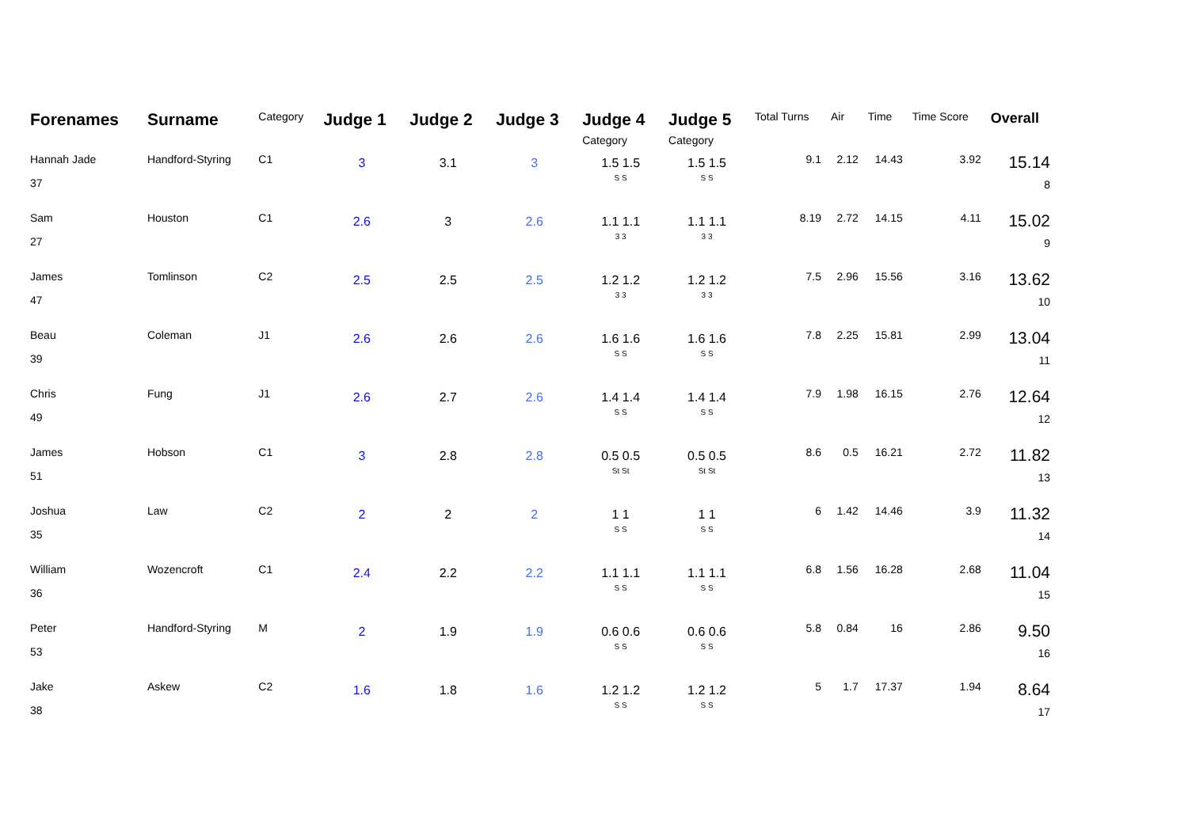| Forenames | Surname | Category | Judge 1 | Judge 2 | Judge 3 | Judge 4 Category | Judge 5 Category | Total Turns | Air | Time | Time Score | Overall |
| --- | --- | --- | --- | --- | --- | --- | --- | --- | --- | --- | --- | --- |
| Hannah Jade 37 | Handford-Styring | C1 | 3 | 3.1 | 3 | 1.5 1.5 S S | 1.5 1.5 S S | 9.1 | 2.12 | 14.43 | 3.92 | 15.14 8 |
| Sam 27 | Houston | C1 | 2.6 | 3 | 2.6 | 1.1 1.1 3 3 | 1.1 1.1 3 3 | 8.19 | 2.72 | 14.15 | 4.11 | 15.02 9 |
| James 47 | Tomlinson | C2 | 2.5 | 2.5 | 2.5 | 1.2 1.2 3 3 | 1.2 1.2 3 3 | 7.5 | 2.96 | 15.56 | 3.16 | 13.62 10 |
| Beau 39 | Coleman | J1 | 2.6 | 2.6 | 2.6 | 1.6 1.6 S S | 1.6 1.6 S S | 7.8 | 2.25 | 15.81 | 2.99 | 13.04 11 |
| Chris 49 | Fung | J1 | 2.6 | 2.7 | 2.6 | 1.4 1.4 S S | 1.4 1.4 S S | 7.9 | 1.98 | 16.15 | 2.76 | 12.64 12 |
| James 51 | Hobson | C1 | 3 | 2.8 | 2.8 | 0.5 0.5 St St | 0.5 0.5 St St | 8.6 | 0.5 | 16.21 | 2.72 | 11.82 13 |
| Joshua 35 | Law | C2 | 2 | 2 | 2 | 1 1 S S | 1 1 S S | 6 | 1.42 | 14.46 | 3.9 | 11.32 14 |
| William 36 | Wozencroft | C1 | 2.4 | 2.2 | 2.2 | 1.1 1.1 S S | 1.1 1.1 S S | 6.8 | 1.56 | 16.28 | 2.68 | 11.04 15 |
| Peter 53 | Handford-Styring | M | 2 | 1.9 | 1.9 | 0.6 0.6 S S | 0.6 0.6 S S | 5.8 | 0.84 | 16 | 2.86 | 9.50 16 |
| Jake 38 | Askew | C2 | 1.6 | 1.8 | 1.6 | 1.2 1.2 S S | 1.2 1.2 S S | 5 | 1.7 | 17.37 | 1.94 | 8.64 17 |